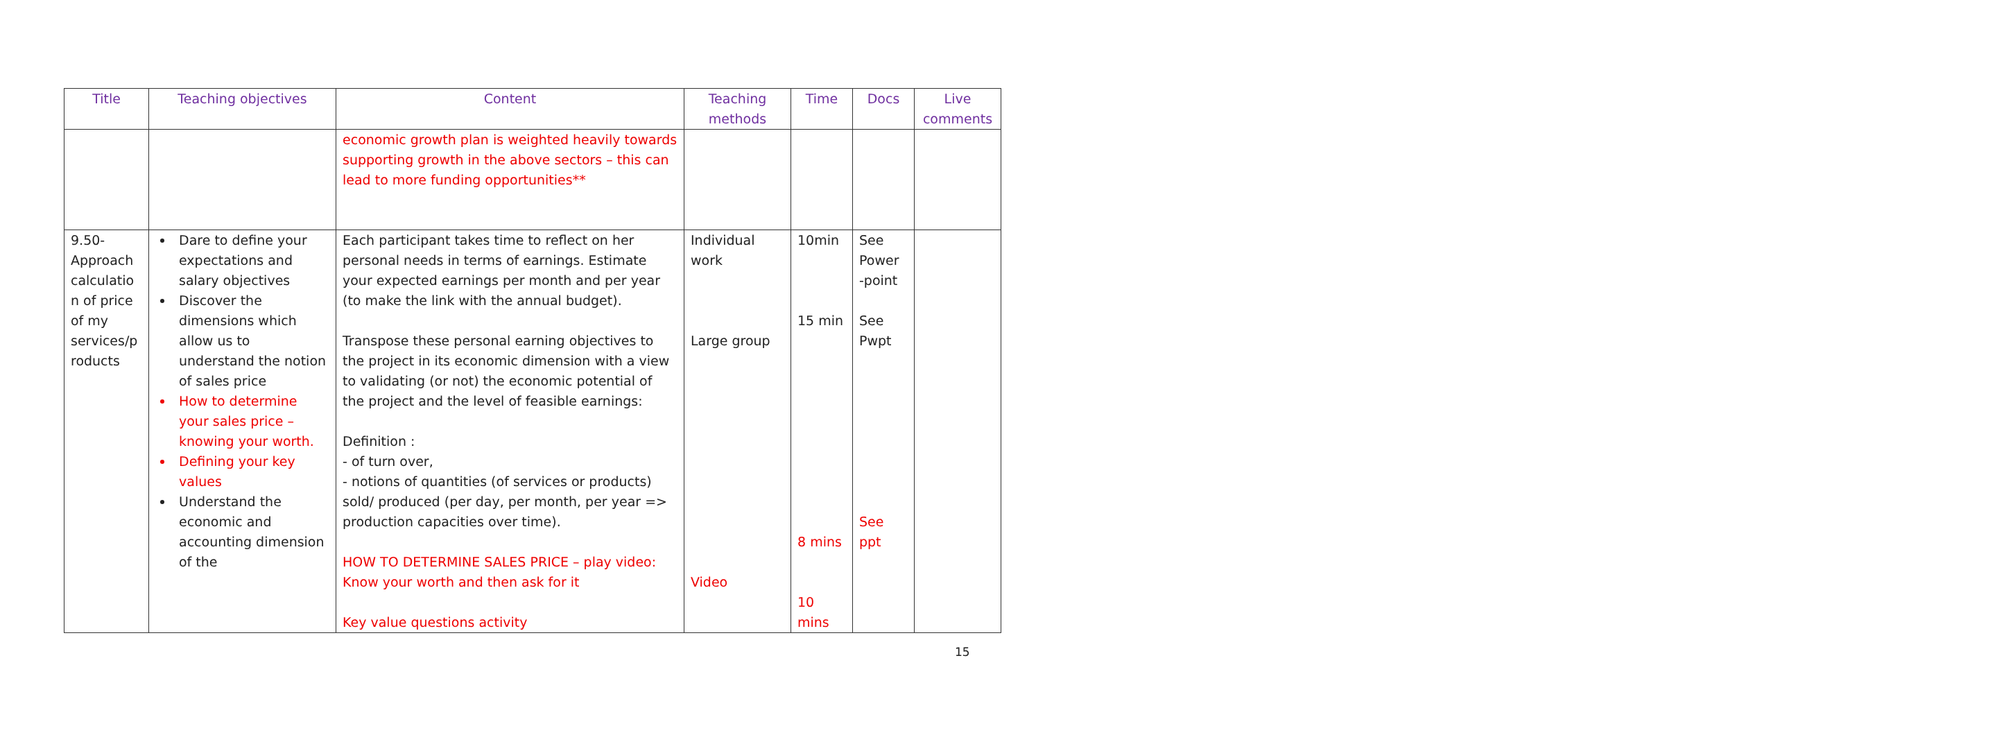| Title | Teaching objectives | Content | Teaching methods | Time | Docs | Live comments |
| --- | --- | --- | --- | --- | --- | --- |
| | | economic growth plan is weighted heavily towards supporting growth in the above sectors – this can lead to more funding opportunities** | | | | |
| 9.50-Approach calculatio n of price of my services/p roducts | Dare to define your expectations and salary objectives Discover the dimensions which allow us to understand the notion of sales price How to determine your sales price – knowing your worth. Defining your key values Understand the economic and accounting dimension of the | Each participant takes time to reflect on her personal needs in terms of earnings. Estimate your expected earnings per month and per year (to make the link with the annual budget). Transpose these personal earning objectives to the project in its economic dimension with a view to validating (or not) the economic potential of the project and the level of feasible earnings: Definition : - of turn over, - notions of quantities (of services or products) sold/ produced (per day, per month, per year => production capacities over time). HOW TO DETERMINE SALES PRICE – play video: Know your worth and then ask for it Key value questions activity | Individual work Large group Video | 10min 15 min 8 mins 10 mins | See Power -point See Pwpt See ppt | |
15